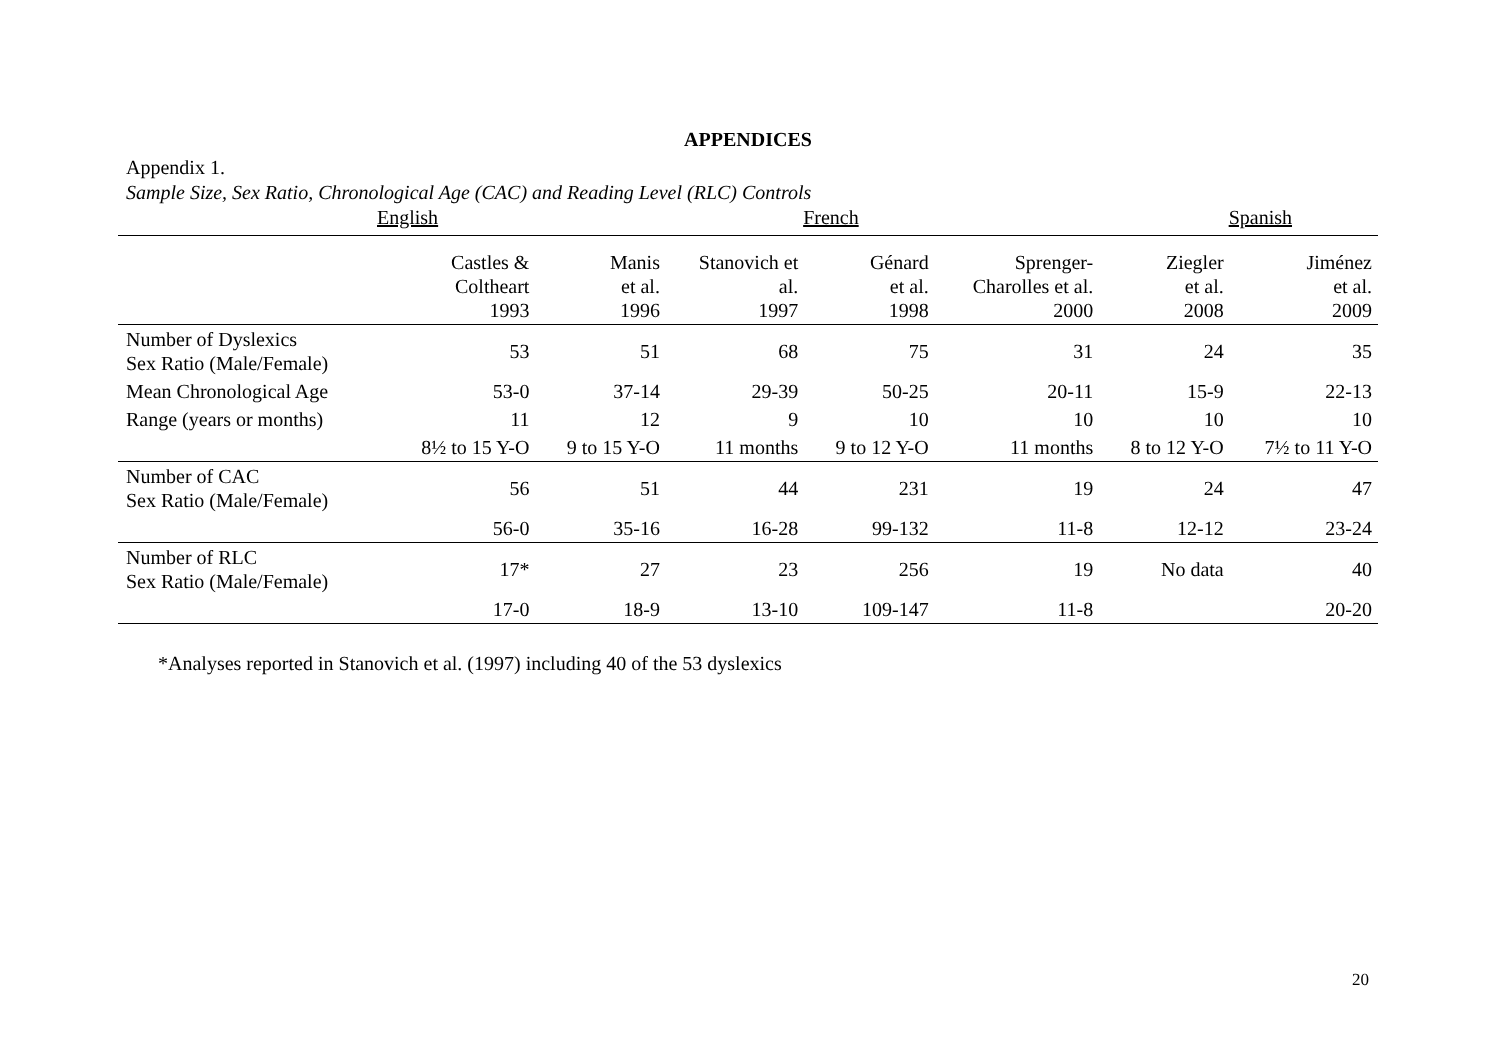APPENDICES
Appendix 1.
Sample Size, Sex Ratio, Chronological Age (CAC) and Reading Level (RLC) Controls
English French Spanish
| | Castles & Coltheart 1993 | Manis et al. 1996 | Stanovich et al. 1997 | Génard et al. 1998 | Sprenger- Charolles et al. 2000 | Ziegler et al. 2008 | Jiménez et al. 2009 |
| --- | --- | --- | --- | --- | --- | --- | --- |
| Number of Dyslexics Sex Ratio (Male/Female) | 53 | 51 | 68 | 75 | 31 | 24 | 35 |
| Mean Chronological Age | 53-0 | 37-14 | 29-39 | 50-25 | 20-11 | 15-9 | 22-13 |
| Range (years or months) | 11 | 12 | 9 | 10 | 10 | 10 | 10 |
| | 8½ to 15 Y-O | 9 to 15 Y-O | 11 months | 9 to 12 Y-O | 11 months | 8 to 12 Y-O | 7½ to 11 Y-O |
| Number of CAC Sex Ratio (Male/Female) | 56 | 51 | 44 | 231 | 19 | 24 | 47 |
| | 56-0 | 35-16 | 16-28 | 99-132 | 11-8 | 12-12 | 23-24 |
| Number of RLC Sex Ratio (Male/Female) | 17* | 27 | 23 | 256 | 19 | No data | 40 |
| | 17-0 | 18-9 | 13-10 | 109-147 | 11-8 | | 20-20 |
*Analyses reported in Stanovich et al. (1997) including 40 of the 53 dyslexics
20